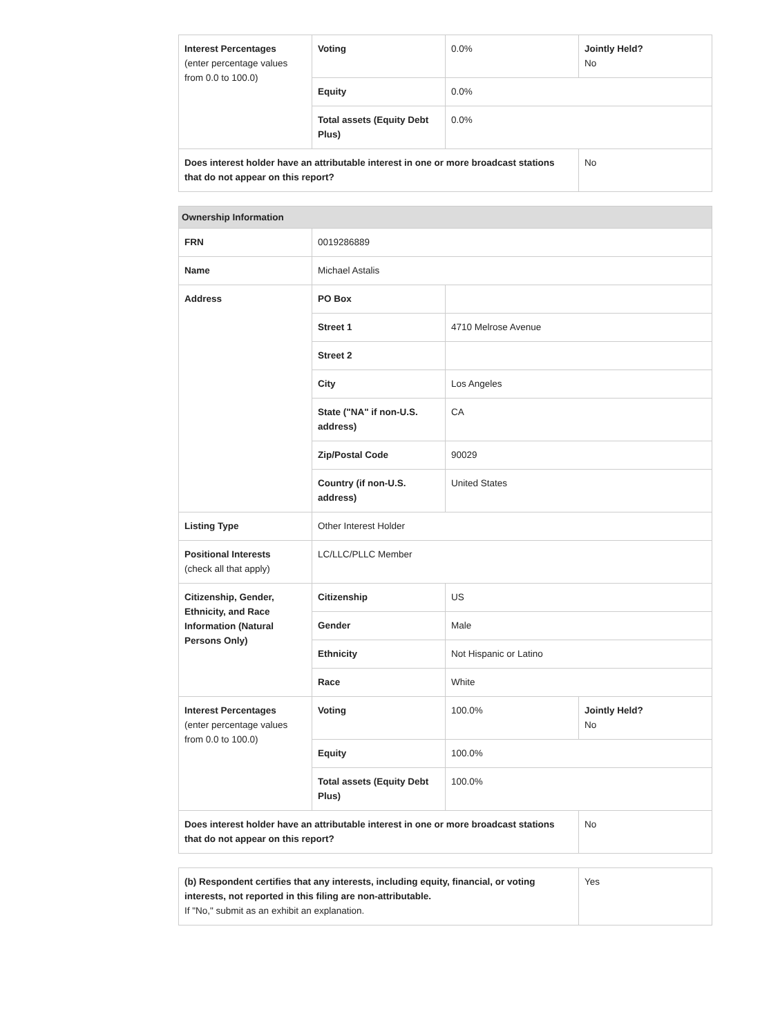| Interest Percentages (enter percentage values from 0.0 to 100.0) | Voting | 0.0% | Jointly Held? No |
| | Equity | 0.0% | |
| | Total assets (Equity Debt Plus) | 0.0% | |
| Does interest holder have an attributable interest in one or more broadcast stations that do not appear on this report? | | | No |
| Ownership Information | | | |
| FRN | 0019286889 | | |
| Name | Michael Astalis | | |
| Address | PO Box | | |
| | Street 1 | 4710 Melrose Avenue | |
| | Street 2 | | |
| | City | Los Angeles | |
| | State ("NA" if non-U.S. address) | CA | |
| | Zip/Postal Code | 90029 | |
| | Country (if non-U.S. address) | United States | |
| Listing Type | Other Interest Holder | | |
| Positional Interests (check all that apply) | LC/LLC/PLLC Member | | |
| Citizenship, Gender, Ethnicity, and Race Information (Natural Persons Only) | Citizenship | US | |
| | Gender | Male | |
| | Ethnicity | Not Hispanic or Latino | |
| | Race | White | |
| Interest Percentages (enter percentage values from 0.0 to 100.0) | Voting | 100.0% | Jointly Held? No |
| | Equity | 100.0% | |
| | Total assets (Equity Debt Plus) | 100.0% | |
| Does interest holder have an attributable interest in one or more broadcast stations that do not appear on this report? | | | No |
| (b) Respondent certifies that any interests, including equity, financial, or voting interests, not reported in this filing are non-attributable. If "No," submit as an exhibit an explanation. | Yes |